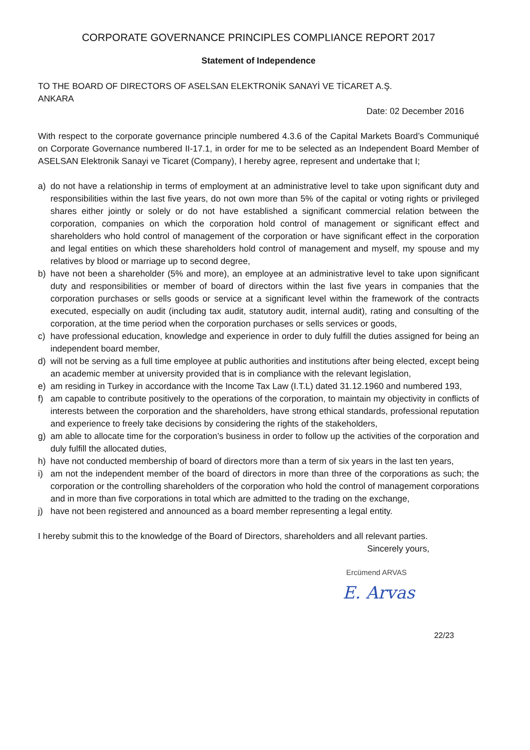CORPORATE GOVERNANCE PRINCIPLES COMPLIANCE REPORT 2017
Statement of Independence
TO THE BOARD OF DIRECTORS OF ASELSAN ELEKTRONİK SANAYİ VE TİCARET A.Ş.
ANKARA
Date: 02 December 2016
With respect to the corporate governance principle numbered 4.3.6 of the Capital Markets Board’s Communiqué on Corporate Governance numbered II-17.1, in order for me to be selected as an Independent Board Member of ASELSAN Elektronik Sanayi ve Ticaret (Company), I hereby agree, represent and undertake that I;
a) do not have a relationship in terms of employment at an administrative level to take upon significant duty and responsibilities within the last five years, do not own more than 5% of the capital or voting rights or privileged shares either jointly or solely or do not have established a significant commercial relation between the corporation, companies on which the corporation hold control of management or significant effect and shareholders who hold control of management of the corporation or have significant effect in the corporation and legal entities on which these shareholders hold control of management and myself, my spouse and my relatives by blood or marriage up to second degree,
b) have not been a shareholder (5% and more), an employee at an administrative level to take upon significant duty and responsibilities or member of board of directors within the last five years in companies that the corporation purchases or sells goods or service at a significant level within the framework of the contracts executed, especially on audit (including tax audit, statutory audit, internal audit), rating and consulting of the corporation, at the time period when the corporation purchases or sells services or goods,
c) have professional education, knowledge and experience in order to duly fulfill the duties assigned for being an independent board member,
d) will not be serving as a full time employee at public authorities and institutions after being elected, except being an academic member at university provided that is in compliance with the relevant legislation,
e) am residing in Turkey in accordance with the Income Tax Law (I.T.L) dated 31.12.1960 and numbered 193,
f) am capable to contribute positively to the operations of the corporation, to maintain my objectivity in conflicts of interests between the corporation and the shareholders, have strong ethical standards, professional reputation and experience to freely take decisions by considering the rights of the stakeholders,
g) am able to allocate time for the corporation’s business in order to follow up the activities of the corporation and duly fulfill the allocated duties,
h) have not conducted membership of board of directors more than a term of six years in the last ten years,
i) am not the independent member of the board of directors in more than three of the corporations as such; the corporation or the controlling shareholders of the corporation who hold the control of management corporations and in more than five corporations in total which are admitted to the trading on the exchange,
j) have not been registered and announced as a board member representing a legal entity.
I hereby submit this to the knowledge of the Board of Directors, shareholders and all relevant parties.
Sincerely yours,
Ercümend ARVAS
E. Arvas
22/23